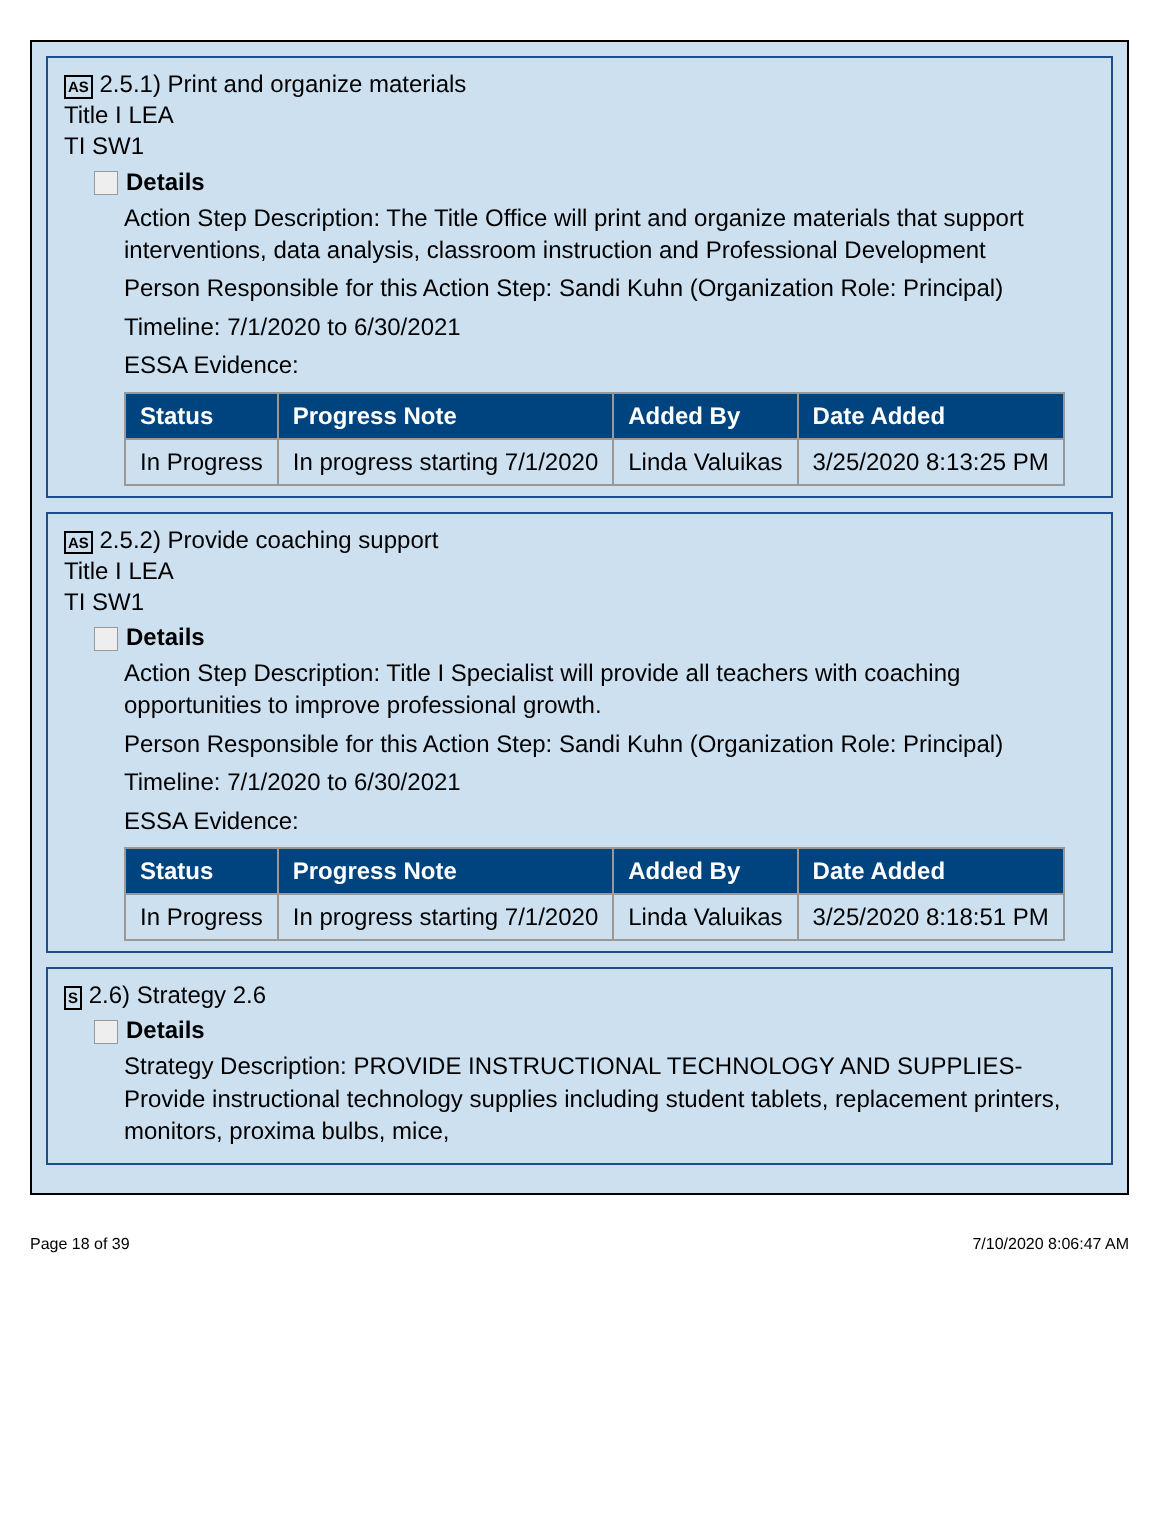AS 2.5.1) Print and organize materials
Title I LEA
TI SW1
Details
Action Step Description: The Title Office will print and organize materials that support interventions, data analysis, classroom instruction and Professional Development
Person Responsible for this Action Step: Sandi Kuhn (Organization Role: Principal)
Timeline: 7/1/2020 to 6/30/2021
ESSA Evidence:
| Status | Progress Note | Added By | Date Added |
| --- | --- | --- | --- |
| In Progress | In progress starting 7/1/2020 | Linda Valuikas | 3/25/2020 8:13:25 PM |
AS 2.5.2) Provide coaching support
Title I LEA
TI SW1
Details
Action Step Description: Title I Specialist will provide all teachers with coaching opportunities to improve professional growth.
Person Responsible for this Action Step: Sandi Kuhn (Organization Role: Principal)
Timeline: 7/1/2020 to 6/30/2021
ESSA Evidence:
| Status | Progress Note | Added By | Date Added |
| --- | --- | --- | --- |
| In Progress | In progress starting 7/1/2020 | Linda Valuikas | 3/25/2020 8:18:51 PM |
S 2.6) Strategy 2.6
Details
Strategy Description: PROVIDE INSTRUCTIONAL TECHNOLOGY AND SUPPLIES-Provide instructional technology supplies including student tablets, replacement printers, monitors, proxima bulbs, mice,
Page 18 of 39 7/10/2020 8:06:47 AM